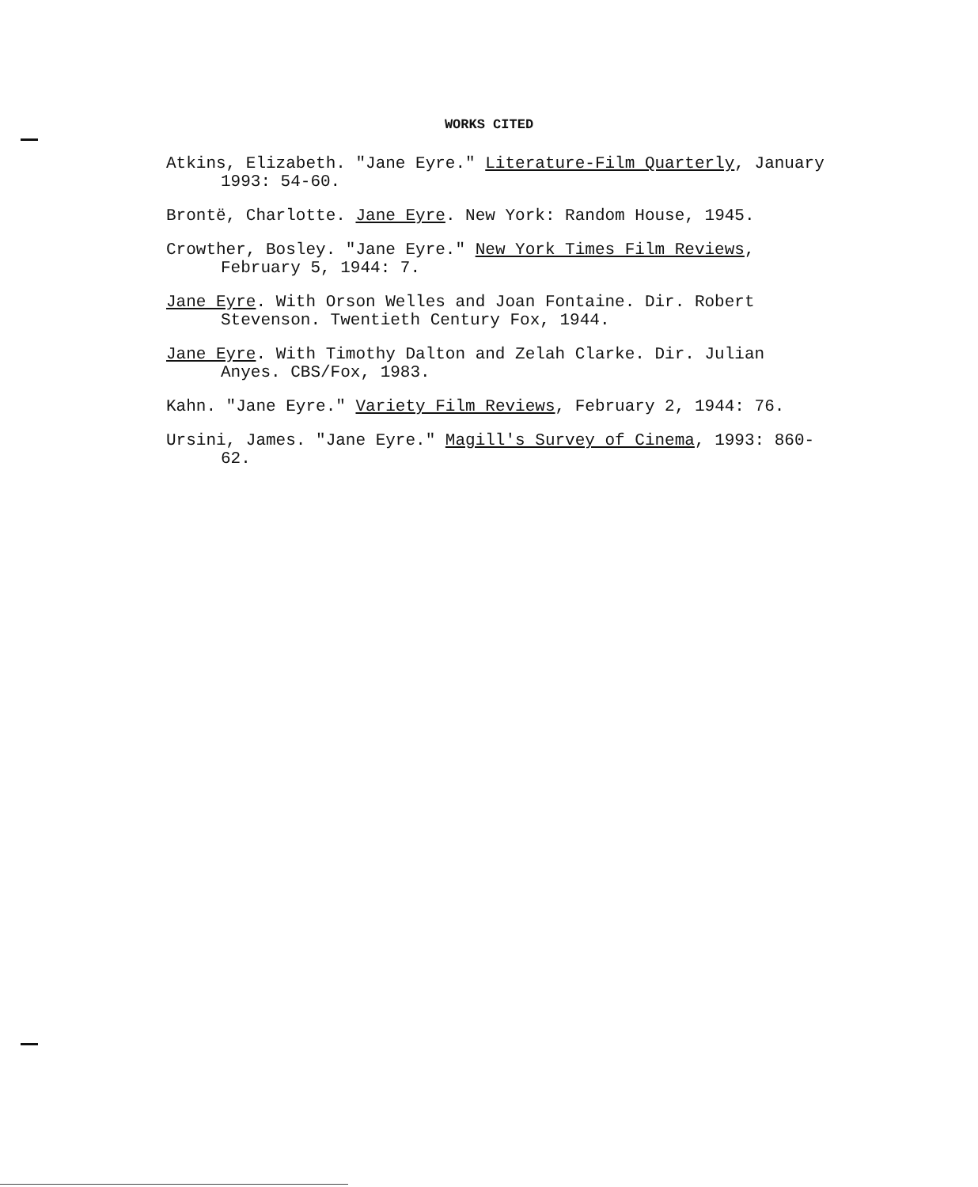WORKS CITED
Atkins, Elizabeth. "Jane Eyre." Literature-Film Quarterly, January 1993: 54-60.
Brontë, Charlotte. Jane Eyre. New York: Random House, 1945.
Crowther, Bosley. "Jane Eyre." New York Times Film Reviews, February 5, 1944: 7.
Jane Eyre. With Orson Welles and Joan Fontaine. Dir. Robert Stevenson. Twentieth Century Fox, 1944.
Jane Eyre. With Timothy Dalton and Zelah Clarke. Dir. Julian Anyes. CBS/Fox, 1983.
Kahn. "Jane Eyre." Variety Film Reviews, February 2, 1944: 76.
Ursini, James. "Jane Eyre." Magill's Survey of Cinema, 1993: 860-62.